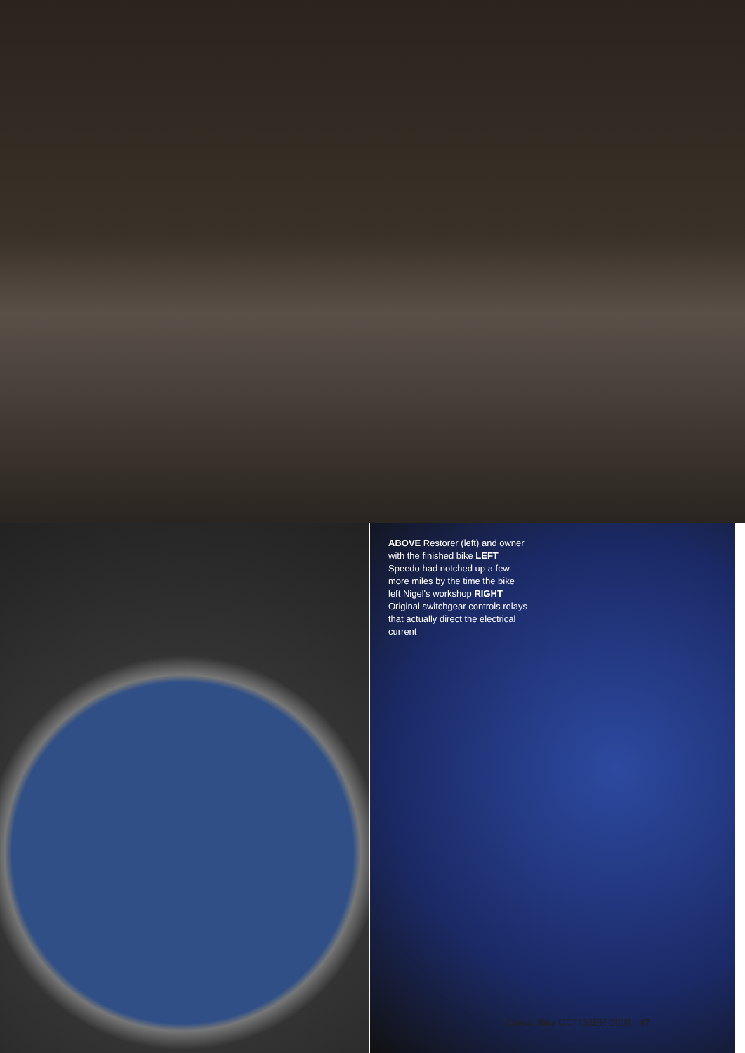ABOVE Restorer (left) and owner with the finished bike LEFT Speedo had notched up a few more miles by the time the bike left Nigel's workshop RIGHT Original switchgear controls relays that actually direct the electrical current
Classic Bike OCTOBER 2008 47